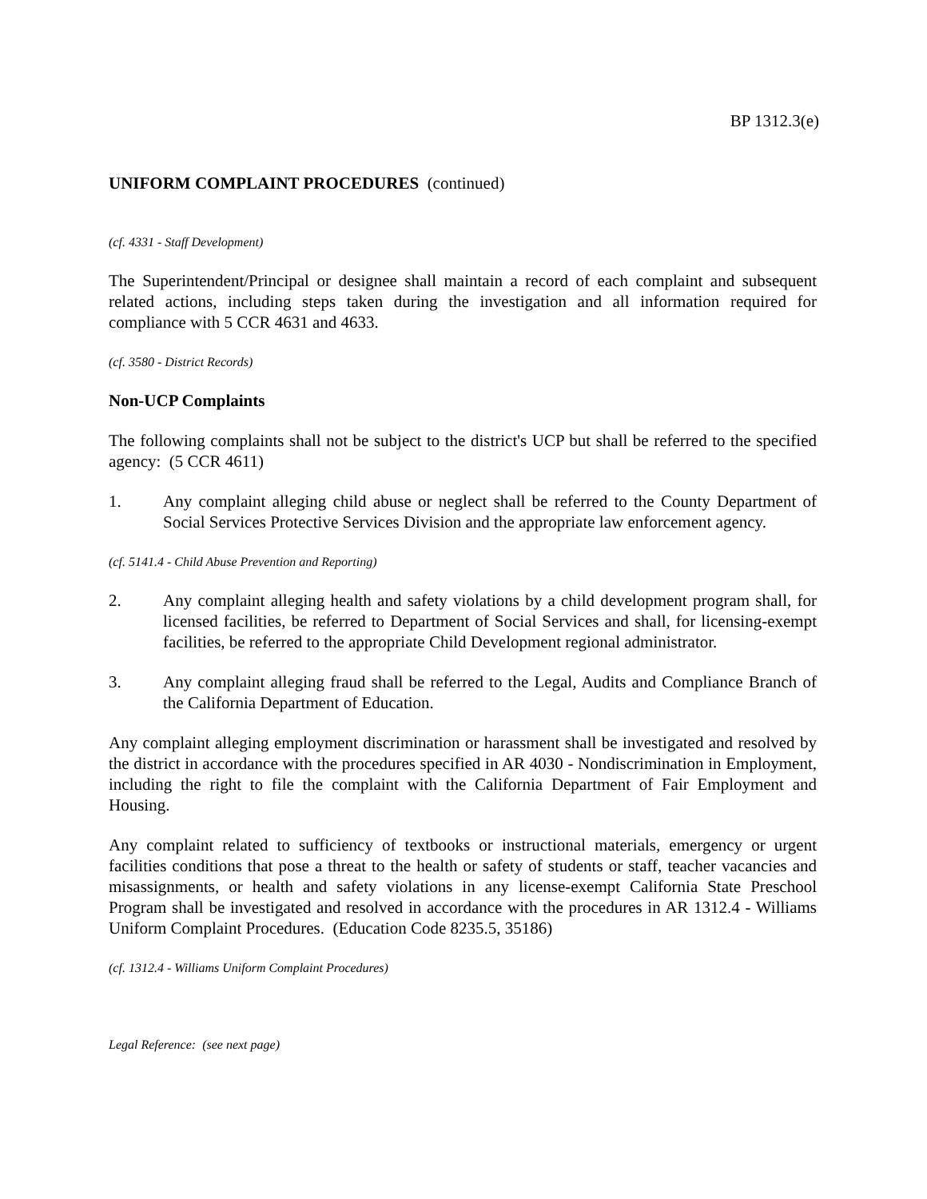BP 1312.3(e)
UNIFORM COMPLAINT PROCEDURES (continued)
(cf. 4331 - Staff Development)
The Superintendent/Principal or designee shall maintain a record of each complaint and subsequent related actions, including steps taken during the investigation and all information required for compliance with 5 CCR 4631 and 4633.
(cf. 3580 - District Records)
Non-UCP Complaints
The following complaints shall not be subject to the district's UCP but shall be referred to the specified agency: (5 CCR 4611)
1. Any complaint alleging child abuse or neglect shall be referred to the County Department of Social Services Protective Services Division and the appropriate law enforcement agency.
(cf. 5141.4 - Child Abuse Prevention and Reporting)
2. Any complaint alleging health and safety violations by a child development program shall, for licensed facilities, be referred to Department of Social Services and shall, for licensing-exempt facilities, be referred to the appropriate Child Development regional administrator.
3. Any complaint alleging fraud shall be referred to the Legal, Audits and Compliance Branch of the California Department of Education.
Any complaint alleging employment discrimination or harassment shall be investigated and resolved by the district in accordance with the procedures specified in AR 4030 - Nondiscrimination in Employment, including the right to file the complaint with the California Department of Fair Employment and Housing.
Any complaint related to sufficiency of textbooks or instructional materials, emergency or urgent facilities conditions that pose a threat to the health or safety of students or staff, teacher vacancies and misassignments, or health and safety violations in any license-exempt California State Preschool Program shall be investigated and resolved in accordance with the procedures in AR 1312.4 - Williams Uniform Complaint Procedures. (Education Code 8235.5, 35186)
(cf. 1312.4 - Williams Uniform Complaint Procedures)
Legal Reference: (see next page)